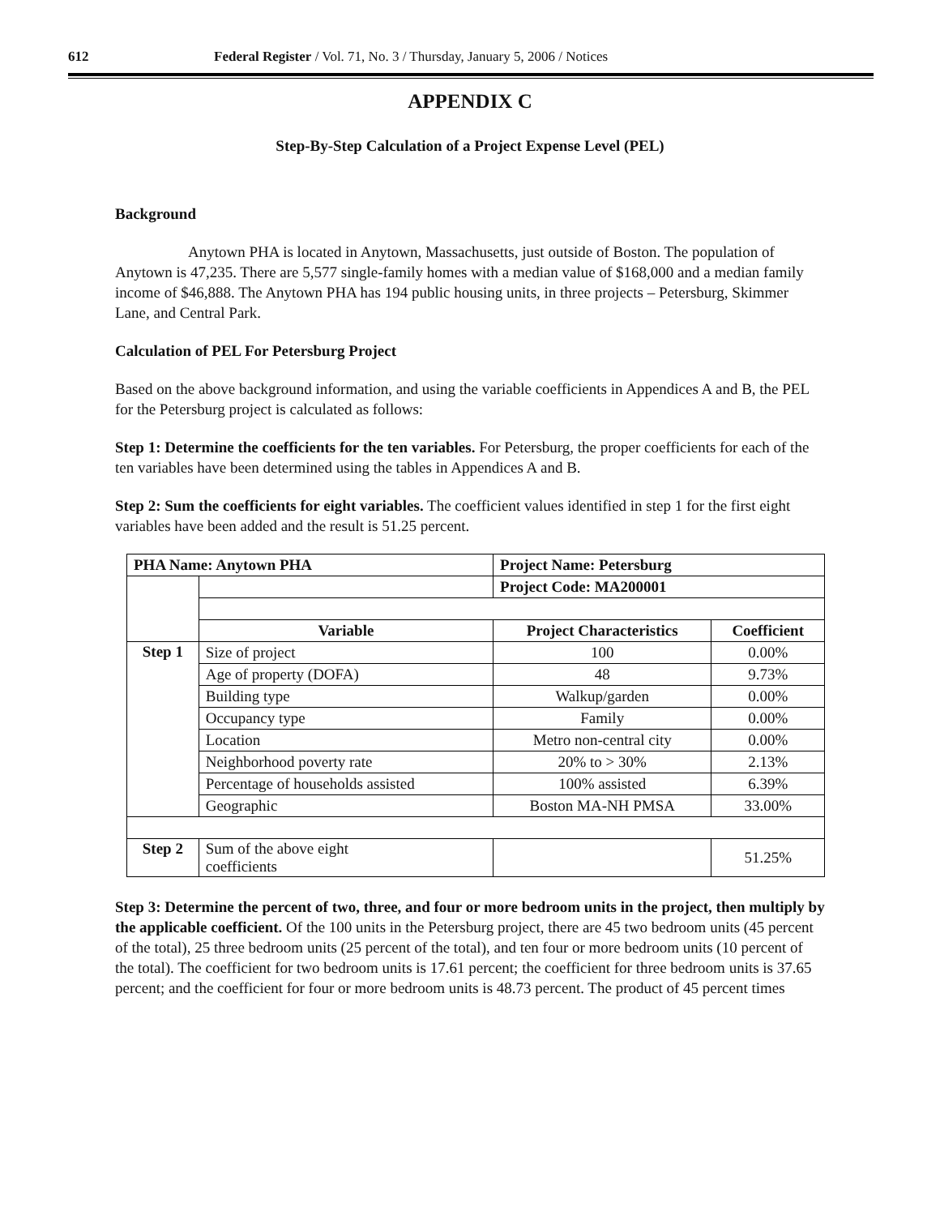612 Federal Register / Vol. 71, No. 3 / Thursday, January 5, 2006 / Notices
APPENDIX C
Step-By-Step Calculation of a Project Expense Level (PEL)
Background
Anytown PHA is located in Anytown, Massachusetts, just outside of Boston. The population of Anytown is 47,235. There are 5,577 single-family homes with a median value of $168,000 and a median family income of $46,888. The Anytown PHA has 194 public housing units, in three projects – Petersburg, Skimmer Lane, and Central Park.
Calculation of PEL For Petersburg Project
Based on the above background information, and using the variable coefficients in Appendices A and B, the PEL for the Petersburg project is calculated as follows:
Step 1: Determine the coefficients for the ten variables. For Petersburg, the proper coefficients for each of the ten variables have been determined using the tables in Appendices A and B.
Step 2: Sum the coefficients for eight variables. The coefficient values identified in step 1 for the first eight variables have been added and the result is 51.25 percent.
| PHA Name: Anytown PHA | | Project Name: Petersburg | |
| --- | --- | --- | --- |
| | | Project Code: MA200001 | |
| | Variable | Project Characteristics | Coefficient |
| Step 1 | Size of project | 100 | 0.00% |
| | Age of property (DOFA) | 48 | 9.73% |
| | Building type | Walkup/garden | 0.00% |
| | Occupancy type | Family | 0.00% |
| | Location | Metro non-central city | 0.00% |
| | Neighborhood poverty rate | 20% to > 30% | 2.13% |
| | Percentage of households assisted | 100% assisted | 6.39% |
| | Geographic | Boston MA-NH PMSA | 33.00% |
| Step 2 | Sum of the above eight coefficients | | 51.25% |
Step 3: Determine the percent of two, three, and four or more bedroom units in the project, then multiply by the applicable coefficient. Of the 100 units in the Petersburg project, there are 45 two bedroom units (45 percent of the total), 25 three bedroom units (25 percent of the total), and ten four or more bedroom units (10 percent of the total). The coefficient for two bedroom units is 17.61 percent; the coefficient for three bedroom units is 37.65 percent; and the coefficient for four or more bedroom units is 48.73 percent. The product of 45 percent times